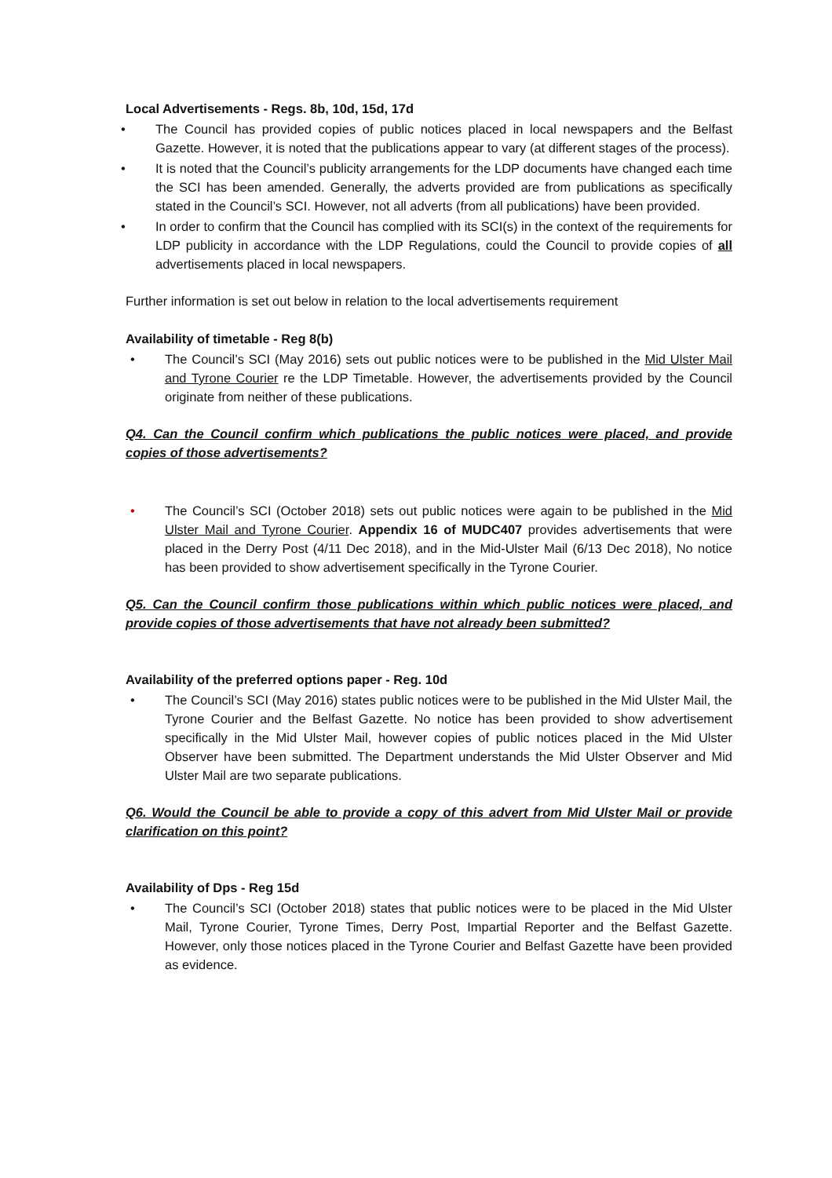Local Advertisements - Regs. 8b, 10d, 15d, 17d
• The Council has provided copies of public notices placed in local newspapers and the Belfast Gazette. However, it is noted that the publications appear to vary (at different stages of the process).
• It is noted that the Council’s publicity arrangements for the LDP documents have changed each time the SCI has been amended. Generally, the adverts provided are from publications as specifically stated in the Council’s SCI. However, not all adverts (from all publications) have been provided.
• In order to confirm that the Council has complied with its SCI(s) in the context of the requirements for LDP publicity in accordance with the LDP Regulations, could the Council to provide copies of all advertisements placed in local newspapers.
Further information is set out below in relation to the local advertisements requirement
Availability of timetable - Reg 8(b)
• The Council’s SCI (May 2016) sets out public notices were to be published in the Mid Ulster Mail and Tyrone Courier re the LDP Timetable. However, the advertisements provided by the Council originate from neither of these publications.
Q4. Can the Council confirm which publications the public notices were placed, and provide copies of those advertisements?
• The Council’s SCI (October 2018) sets out public notices were again to be published in the Mid Ulster Mail and Tyrone Courier. Appendix 16 of MUDC407 provides advertisements that were placed in the Derry Post (4/11 Dec 2018), and in the Mid-Ulster Mail (6/13 Dec 2018), No notice has been provided to show advertisement specifically in the Tyrone Courier.
Q5. Can the Council confirm those publications within which public notices were placed, and provide copies of those advertisements that have not already been submitted?
Availability of the preferred options paper - Reg. 10d
• The Council’s SCI (May 2016) states public notices were to be published in the Mid Ulster Mail, the Tyrone Courier and the Belfast Gazette. No notice has been provided to show advertisement specifically in the Mid Ulster Mail, however copies of public notices placed in the Mid Ulster Observer have been submitted. The Department understands the Mid Ulster Observer and Mid Ulster Mail are two separate publications.
Q6. Would the Council be able to provide a copy of this advert from Mid Ulster Mail or provide clarification on this point?
Availability of Dps - Reg 15d
• The Council’s SCI (October 2018) states that public notices were to be placed in the Mid Ulster Mail, Tyrone Courier, Tyrone Times, Derry Post, Impartial Reporter and the Belfast Gazette. However, only those notices placed in the Tyrone Courier and Belfast Gazette have been provided as evidence.